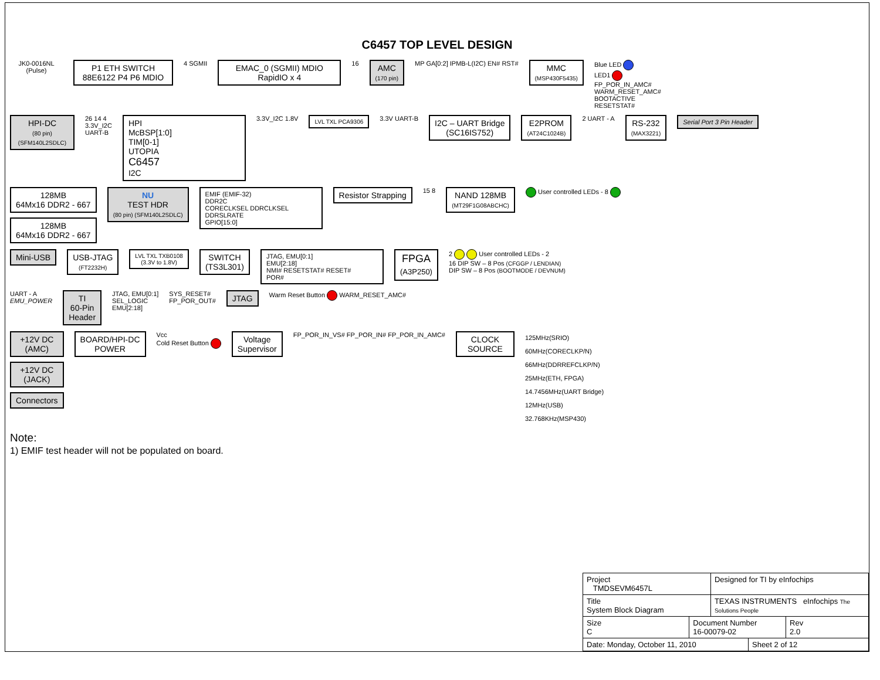C6457 TOP LEVEL DESIGN
JK0-0016NL (Pulse)
P1 ETH SWITCH 88E6122 P4 P6 MDIO
4 SGMII
EMAC_0 (SGMII) MDIO RapidIO x 4
16
AMC
(170 pin)
MP GA[0:2] IPMB-L(I2C) EN# RST#
MMC
(MSP430F5435)
Blue LED
LED1
FP_POR_IN_AMC#
WARM_RESET_AMC#
BOOTACTIVE
RESETSTAT#
HPI-DC
(80 pin) (SFM140L2SDLC)
26 14 4
3.3V_I2C
UART-B
HPI
McBSP[1:0]
TIM[0-1]
UTOPIA
C6457
I2C
3.3V_I2C 1.8V
LVL TXL PCA9306
3.3V UART-B
I2C – UART Bridge
(SC16IS752)
E2PROM
(AT24C1024B)
2 UART - A
RS-232
(MAX3221)
Serial Port 3 Pin Header
128MB
64Mx16 DDR2 - 667
128MB
64Mx16 DDR2 - 667
NU
TEST HDR
(80 pin) (SFM140L2SDLC)
EMIF (EMIF-32)
DDR2C
CORECLKSEL DDRCLKSEL DDRSLRATE
GPIO[15:0]
Resistor Strapping
15 8
NAND 128MB
(MT29F1G08ABCHC)
User controlled LEDs - 8
Mini-USB USB-JTAG
(FT2232H)
LVL TXL TXB0108
(3.3V to 1.8V)
SWITCH
(TS3L301)
JTAG, EMU[0:1]
EMU[2:18]
NMI# RESETSTAT# RESET#
POR#
FPGA
(A3P250)
2 User controlled LEDs - 2
16 DIP SW – 8 Pos (CFGGP / LENDIAN)
DIP SW – 8 Pos (BOOTMODE / DEVNUM)
UART - A
EMU_POWER
TI
60-Pin
Header
JTAG, EMU[0:1]
SEL_LOGIC
EMU[2:18]
SYS_RESET#
FP_POR_OUT#
JTAG
Warm Reset Button WARM_RESET_AMC#
+12V DC
(AMC)
+12V DC
(JACK)
Connectors
BOARD/HPI-DC
POWER
Vcc
Cold Reset Button
Voltage
Supervisor
FP_POR_IN_VS# FP_POR_IN# FP_POR_IN_AMC#
CLOCK SOURCE
125MHz(SRIO)
60MHz(CORECLKP/N)
66MHz(DDRREFCLKP/N)
25MHz(ETH, FPGA)
14.7456MHz(UART Bridge)
12MHz(USB)
32.768KHz(MSP430)
Note:
1) EMIF test header will not be populated on board.
| Project TMDSEVM6457L | | Designed for TI by eInfochips | | |
| Title System Block Diagram | | TEXAS INSTRUMENTS eInfochips The Solutions People | | |
| Size C | Document Number 16-00079-02 | | | Rev 2.0 |
| Date: Monday, October 11, 2010 | | | Sheet 2 of 12 | |